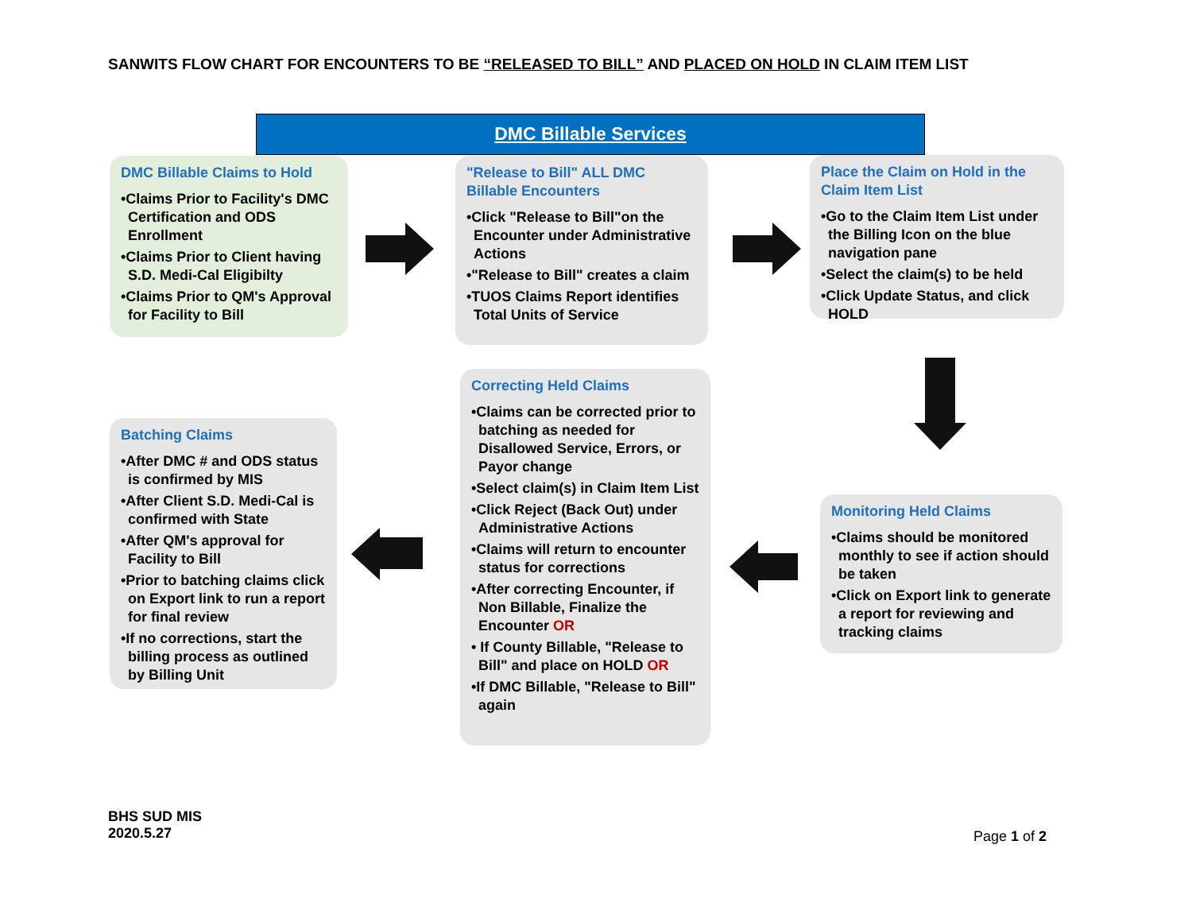SANWITS FLOW CHART FOR ENCOUNTERS TO BE “RELEASED TO BILL” AND PLACED ON HOLD IN CLAIM ITEM LIST
DMC Billable Services
DMC Billable Claims to Hold
•Claims Prior to Facility's DMC Certification and ODS Enrollment
•Claims Prior to Client having S.D. Medi-Cal Eligibilty
•Claims Prior to QM's Approval for Facility to Bill
"Release to Bill" ALL DMC Billable Encounters
•Click "Release to Bill"on the Encounter under Administrative Actions
•"Release to Bill" creates a claim
•TUOS Claims Report identifies Total Units of Service
Place the Claim on Hold in the Claim Item List
•Go to the Claim Item List under the Billing Icon on the blue navigation pane
•Select the claim(s) to be held
•Click Update Status, and click HOLD
Batching Claims
•After DMC # and ODS status is confirmed by MIS
•After Client S.D. Medi-Cal is confirmed with State
•After QM's approval for Facility to Bill
•Prior to batching claims click on Export link to run a report for final review
•If no corrections, start the billing process as outlined by Billing Unit
Correcting Held Claims
•Claims can be corrected prior to batching as needed for Disallowed Service, Errors, or Payor change
•Select claim(s) in Claim Item List
•Click Reject (Back Out) under Administrative Actions
•Claims will return to encounter status for corrections
•After correcting Encounter, if Non Billable, Finalize the Encounter OR
• If County Billable, "Release to Bill" and place on HOLD OR
•If DMC Billable, "Release to Bill" again
Monitoring Held Claims
•Claims should be monitored monthly to see if action should be taken
•Click on Export link to generate a report for reviewing and tracking claims
BHS SUD MIS
2020.5.27
Page 1 of 2